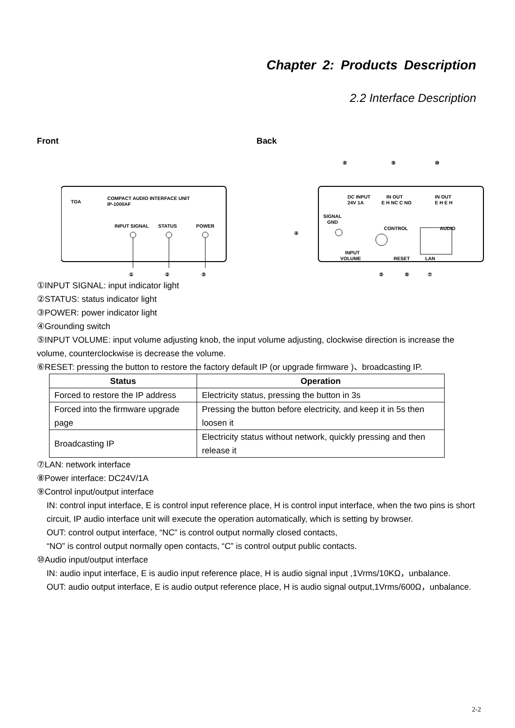Chapter 2: Products Description
2.2 Interface Description
Front Back
TOA
COMPACT AUDIO INTERFACE UNIT
IP-1000AF
INPUT SIGNAL
STATUS
POWER
①
②
③
DC INPUT
24V 1A
SIGNAL
GND
IN OUT
E H NC C NO
IN OUT
E H E H
CONTROL
AUDIO
INPUT
VOLUME
RESET
LAN
④
⑧
⑨
⑩
⑤
⑥
⑦
①INPUT SIGNAL: input indicator light
②STATUS: status indicator light
③POWER: power indicator light
④Grounding switch
⑤INPUT VOLUME: input volume adjusting knob, the input volume adjusting, clockwise direction is increase the volume, counterclockwise is decrease the volume.
⑥RESET: pressing the button to restore the factory default IP (or upgrade firmware )、broadcasting IP.
| Status | Operation |
| --- | --- |
| Forced to restore the IP address | Electricity status, pressing the button in 3s |
| Forced into the firmware upgrade page | Pressing the button before electricity, and keep it in 5s then loosen it |
| Broadcasting IP | Electricity status without network, quickly pressing and then release it |
⑦LAN: network interface
⑧Power interface: DC24V/1A
⑨Control input/output interface
IN: control input interface, E is control input reference place, H is control input interface, when the two pins is short circuit, IP audio interface unit will execute the operation automatically, which is setting by browser.
OUT: control output interface, “NC” is control output normally closed contacts,
“NO” is control output normally open contacts, “C” is control output public contacts.
⑩Audio input/output interface
IN: audio input interface, E is audio input reference place, H is audio signal input ,1Vrms/10KΩ，unbalance.
OUT: audio output interface, E is audio output reference place, H is audio signal output,1Vrms/600Ω，unbalance.
2-2